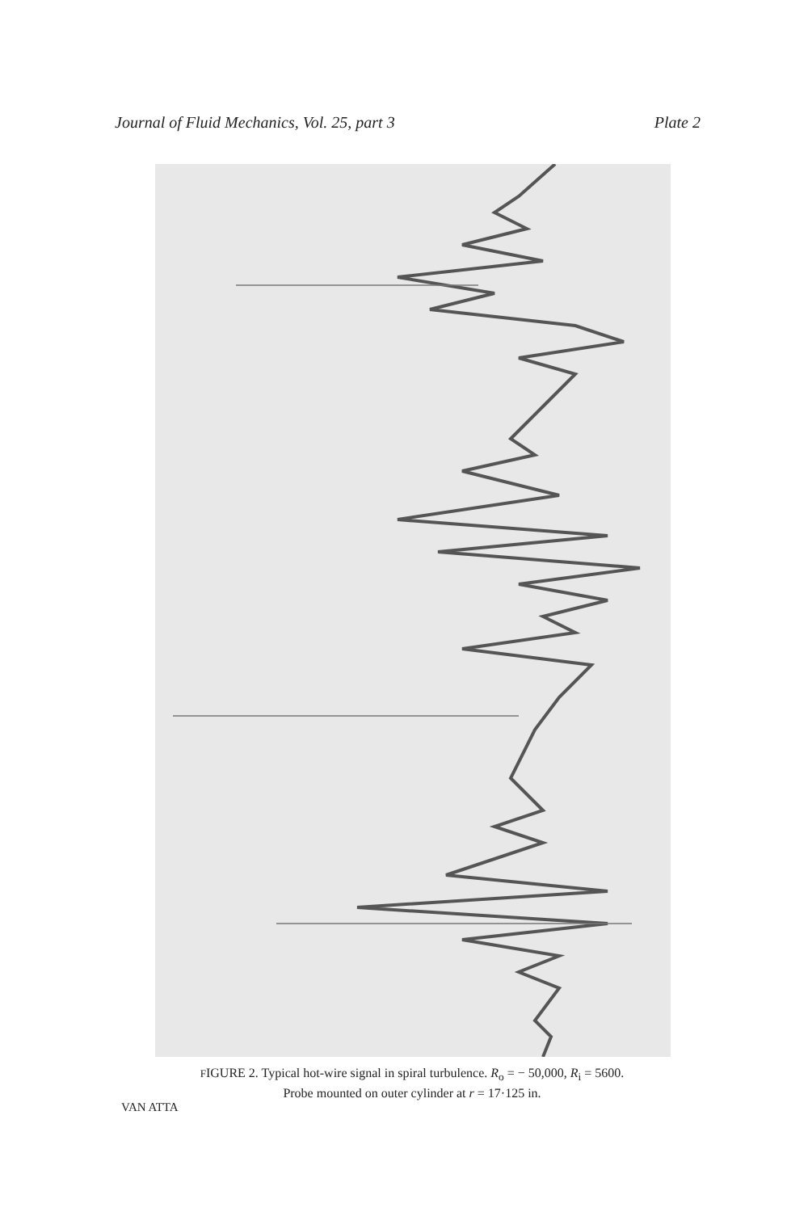Journal of Fluid Mechanics, Vol. 25, part 3 Plate 2
FIGURE 2. Typical hot-wire signal in spiral turbulence. R<sub>o</sub> = − 50,000, R<sub>i</sub> = 5600.
Probe mounted on outer cylinder at r = 17·125 in.
VAN ATTA